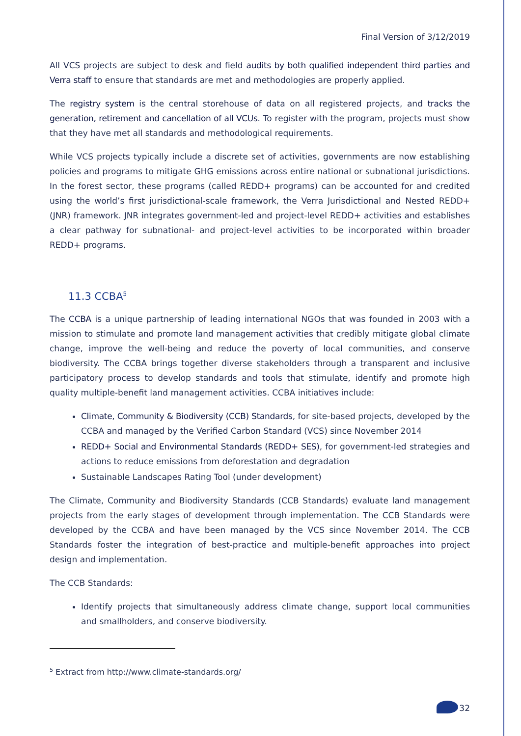Final Version of 3/12/2019
All VCS projects are subject to desk and field audits by both qualified independent third parties and Verra staff to ensure that standards are met and methodologies are properly applied.
The registry system is the central storehouse of data on all registered projects, and tracks the generation, retirement and cancellation of all VCUs. To register with the program, projects must show that they have met all standards and methodological requirements.
While VCS projects typically include a discrete set of activities, governments are now establishing policies and programs to mitigate GHG emissions across entire national or subnational jurisdictions. In the forest sector, these programs (called REDD+ programs) can be accounted for and credited using the world’s first jurisdictional-scale framework, the Verra Jurisdictional and Nested REDD+ (JNR) framework. JNR integrates government-led and project-level REDD+ activities and establishes a clear pathway for subnational- and project-level activities to be incorporated within broader REDD+ programs.
11.3 CCBA<sup>5</sup>
The CCBA is a unique partnership of leading international NGOs that was founded in 2003 with a mission to stimulate and promote land management activities that credibly mitigate global climate change, improve the well-being and reduce the poverty of local communities, and conserve biodiversity. The CCBA brings together diverse stakeholders through a transparent and inclusive participatory process to develop standards and tools that stimulate, identify and promote high quality multiple-benefit land management activities. CCBA initiatives include:
Climate, Community & Biodiversity (CCB) Standards, for site-based projects, developed by the CCBA and managed by the Verified Carbon Standard (VCS) since November 2014
REDD+ Social and Environmental Standards (REDD+ SES), for government-led strategies and actions to reduce emissions from deforestation and degradation
Sustainable Landscapes Rating Tool (under development)
The Climate, Community and Biodiversity Standards (CCB Standards) evaluate land management projects from the early stages of development through implementation. The CCB Standards were developed by the CCBA and have been managed by the VCS since November 2014. The CCB Standards foster the integration of best-practice and multiple-benefit approaches into project design and implementation.
The CCB Standards:
Identify projects that simultaneously address climate change, support local communities and smallholders, and conserve biodiversity.
<sup>5</sup> Extract from http://www.climate-standards.org/
32